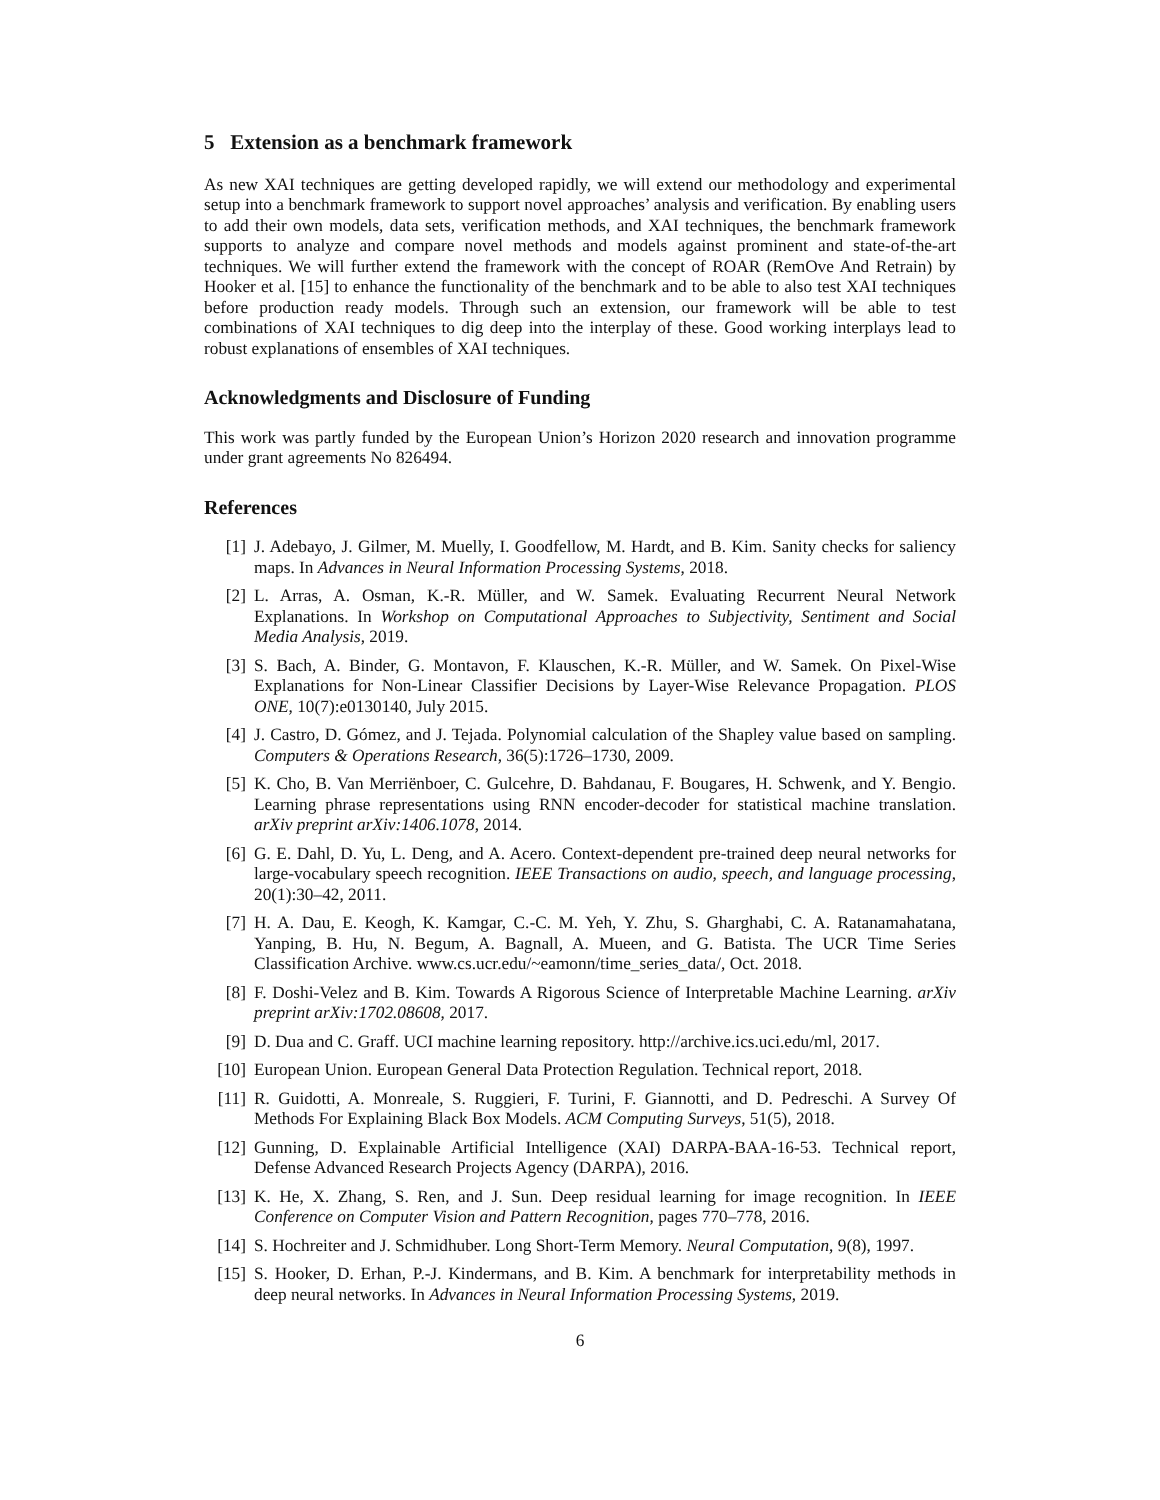5 Extension as a benchmark framework
As new XAI techniques are getting developed rapidly, we will extend our methodology and experimental setup into a benchmark framework to support novel approaches’ analysis and verification. By enabling users to add their own models, data sets, verification methods, and XAI techniques, the benchmark framework supports to analyze and compare novel methods and models against prominent and state-of-the-art techniques. We will further extend the framework with the concept of ROAR (RemOve And Retrain) by Hooker et al. [15] to enhance the functionality of the benchmark and to be able to also test XAI techniques before production ready models. Through such an extension, our framework will be able to test combinations of XAI techniques to dig deep into the interplay of these. Good working interplays lead to robust explanations of ensembles of XAI techniques.
Acknowledgments and Disclosure of Funding
This work was partly funded by the European Union’s Horizon 2020 research and innovation programme under grant agreements No 826494.
References
[1] J. Adebayo, J. Gilmer, M. Muelly, I. Goodfellow, M. Hardt, and B. Kim. Sanity checks for saliency maps. In Advances in Neural Information Processing Systems, 2018.
[2] L. Arras, A. Osman, K.-R. Müller, and W. Samek. Evaluating Recurrent Neural Network Explanations. In Workshop on Computational Approaches to Subjectivity, Sentiment and Social Media Analysis, 2019.
[3] S. Bach, A. Binder, G. Montavon, F. Klauschen, K.-R. Müller, and W. Samek. On Pixel-Wise Explanations for Non-Linear Classifier Decisions by Layer-Wise Relevance Propagation. PLOS ONE, 10(7):e0130140, July 2015.
[4] J. Castro, D. Gómez, and J. Tejada. Polynomial calculation of the Shapley value based on sampling. Computers & Operations Research, 36(5):1726–1730, 2009.
[5] K. Cho, B. Van Merriënboer, C. Gulcehre, D. Bahdanau, F. Bougares, H. Schwenk, and Y. Bengio. Learning phrase representations using RNN encoder-decoder for statistical machine translation. arXiv preprint arXiv:1406.1078, 2014.
[6] G. E. Dahl, D. Yu, L. Deng, and A. Acero. Context-dependent pre-trained deep neural networks for large-vocabulary speech recognition. IEEE Transactions on audio, speech, and language processing, 20(1):30–42, 2011.
[7] H. A. Dau, E. Keogh, K. Kamgar, C.-C. M. Yeh, Y. Zhu, S. Gharghabi, C. A. Ratanamahatana, Yanping, B. Hu, N. Begum, A. Bagnall, A. Mueen, and G. Batista. The UCR Time Series Classification Archive. www.cs.ucr.edu/~eamonn/time_series_data/, Oct. 2018.
[8] F. Doshi-Velez and B. Kim. Towards A Rigorous Science of Interpretable Machine Learning. arXiv preprint arXiv:1702.08608, 2017.
[9] D. Dua and C. Graff. UCI machine learning repository. http://archive.ics.uci.edu/ml, 2017.
[10] European Union. European General Data Protection Regulation. Technical report, 2018.
[11] R. Guidotti, A. Monreale, S. Ruggieri, F. Turini, F. Giannotti, and D. Pedreschi. A Survey Of Methods For Explaining Black Box Models. ACM Computing Surveys, 51(5), 2018.
[12] Gunning, D. Explainable Artificial Intelligence (XAI) DARPA-BAA-16-53. Technical report, Defense Advanced Research Projects Agency (DARPA), 2016.
[13] K. He, X. Zhang, S. Ren, and J. Sun. Deep residual learning for image recognition. In IEEE Conference on Computer Vision and Pattern Recognition, pages 770–778, 2016.
[14] S. Hochreiter and J. Schmidhuber. Long Short-Term Memory. Neural Computation, 9(8), 1997.
[15] S. Hooker, D. Erhan, P.-J. Kindermans, and B. Kim. A benchmark for interpretability methods in deep neural networks. In Advances in Neural Information Processing Systems, 2019.
6